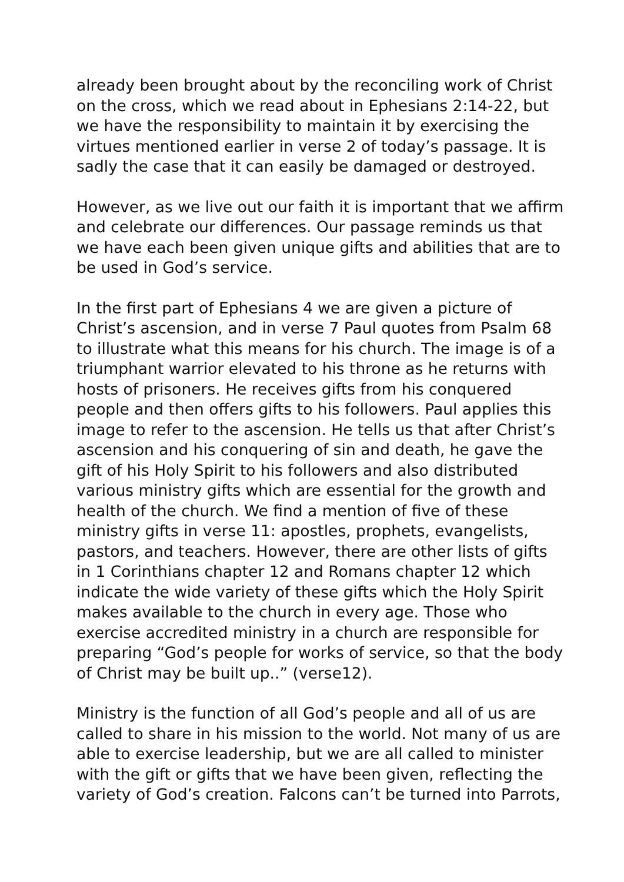already been brought about by the reconciling work of Christ on the cross, which we read about in Ephesians 2:14-22, but we have the responsibility to maintain it by exercising the virtues mentioned earlier in verse 2 of today’s passage. It is sadly the case that it can easily be damaged or destroyed.
However, as we live out our faith it is important that we affirm and celebrate our differences. Our passage reminds us that we have each been given unique gifts and abilities that are to be used in God’s service.
In the first part of Ephesians 4 we are given a picture of Christ’s ascension, and in verse 7 Paul quotes from Psalm 68 to illustrate what this means for his church. The image is of a triumphant warrior elevated to his throne as he returns with hosts of prisoners. He receives gifts from his conquered people and then offers gifts to his followers. Paul applies this image to refer to the ascension. He tells us that after Christ’s ascension and his conquering of sin and death, he gave the gift of his Holy Spirit to his followers and also distributed various ministry gifts which are essential for the growth and health of the church. We find a mention of five of these ministry gifts in verse 11: apostles, prophets, evangelists, pastors, and teachers. However, there are other lists of gifts in 1 Corinthians chapter 12 and Romans chapter 12 which indicate the wide variety of these gifts which the Holy Spirit makes available to the church in every age. Those who exercise accredited ministry in a church are responsible for preparing “God’s people for works of service, so that the body of Christ may be built up..” (verse12).
Ministry is the function of all God’s people and all of us are called to share in his mission to the world. Not many of us are able to exercise leadership, but we are all called to minister with the gift or gifts that we have been given, reflecting the variety of God’s creation. Falcons can’t be turned into Parrots,